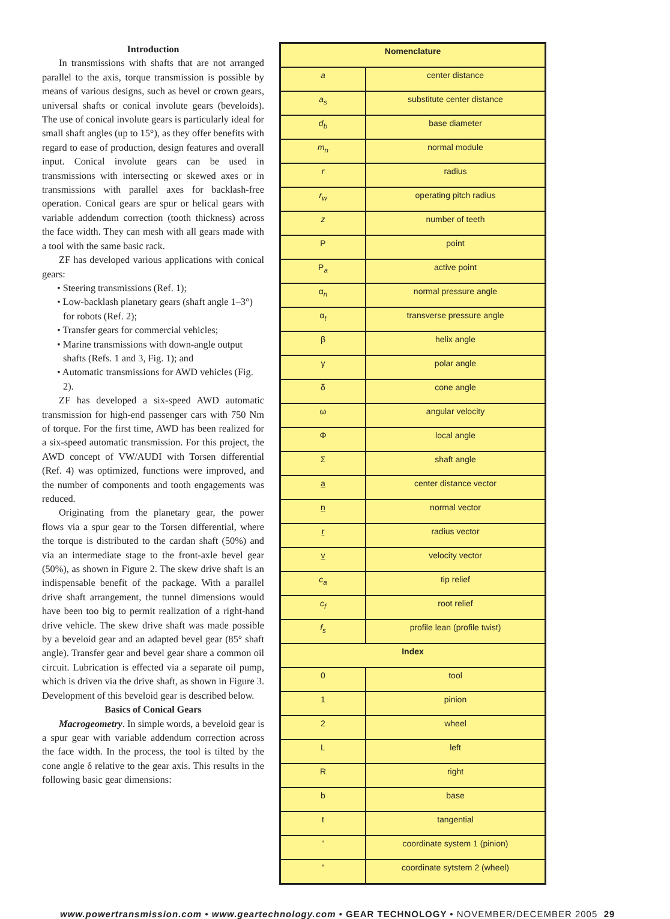Introduction
In transmissions with shafts that are not arranged parallel to the axis, torque transmission is possible by means of various designs, such as bevel or crown gears, universal shafts or conical involute gears (beveloids). The use of conical involute gears is particularly ideal for small shaft angles (up to 15°), as they offer benefits with regard to ease of production, design features and overall input. Conical involute gears can be used in transmissions with intersecting or skewed axes or in transmissions with parallel axes for backlash-free operation. Conical gears are spur or helical gears with variable addendum correction (tooth thickness) across the face width. They can mesh with all gears made with a tool with the same basic rack.
ZF has developed various applications with conical gears:
• Steering transmissions (Ref. 1);
• Low-backlash planetary gears (shaft angle 1–3°) for robots (Ref. 2);
• Transfer gears for commercial vehicles;
• Marine transmissions with down-angle output shafts (Refs. 1 and 3, Fig. 1); and
• Automatic transmissions for AWD vehicles (Fig. 2).
ZF has developed a six-speed AWD automatic transmission for high-end passenger cars with 750 Nm of torque. For the first time, AWD has been realized for a six-speed automatic transmission. For this project, the AWD concept of VW/AUDI with Torsen differential (Ref. 4) was optimized, functions were improved, and the number of components and tooth engagements was reduced.
Originating from the planetary gear, the power flows via a spur gear to the Torsen differential, where the torque is distributed to the cardan shaft (50%) and via an intermediate stage to the front-axle bevel gear (50%), as shown in Figure 2. The skew drive shaft is an indispensable benefit of the package. With a parallel drive shaft arrangement, the tunnel dimensions would have been too big to permit realization of a right-hand drive vehicle. The skew drive shaft was made possible by a beveloid gear and an adapted bevel gear (85° shaft angle). Transfer gear and bevel gear share a common oil circuit. Lubrication is effected via a separate oil pump, which is driven via the drive shaft, as shown in Figure 3. Development of this beveloid gear is described below.
Basics of Conical Gears
Macrogeometry. In simple words, a beveloid gear is a spur gear with variable addendum correction across the face width. In the process, the tool is tilted by the cone angle δ relative to the gear axis. This results in the following basic gear dimensions:
| Nomenclature | |
| --- | --- |
| a | center distance |
| a<sub>s</sub> | substitute center distance |
| d<sub>b</sub> | base diameter |
| m<sub>n</sub> | normal module |
| r | radius |
| r<sub>w</sub> | operating pitch radius |
| z | number of teeth |
| P | point |
| P<sub>a</sub> | active point |
| α<sub>n</sub> | normal pressure angle |
| α<sub>t</sub> | transverse pressure angle |
| β | helix angle |
| γ | polar angle |
| δ | cone angle |
| ω | angular velocity |
| Φ | local angle |
| Σ | shaft angle |
| a | center distance vector |
| n | normal vector |
| r | radius vector |
| v | velocity vector |
| c<sub>a</sub> | tip relief |
| c<sub>f</sub> | root relief |
| f<sub>s</sub> | profile lean (profile twist) |
| Index | |
| 0 | tool |
| 1 | pinion |
| 2 | wheel |
| L | left |
| R | right |
| b | base |
| t | tangential |
| ' | coordinate system 1 (pinion) |
| " | coordinate sytstem 2 (wheel) |
www.powertransmission.com • www.geartechnology.com • GEAR TECHNOLOGY • NOVEMBER/DECEMBER 2005 29